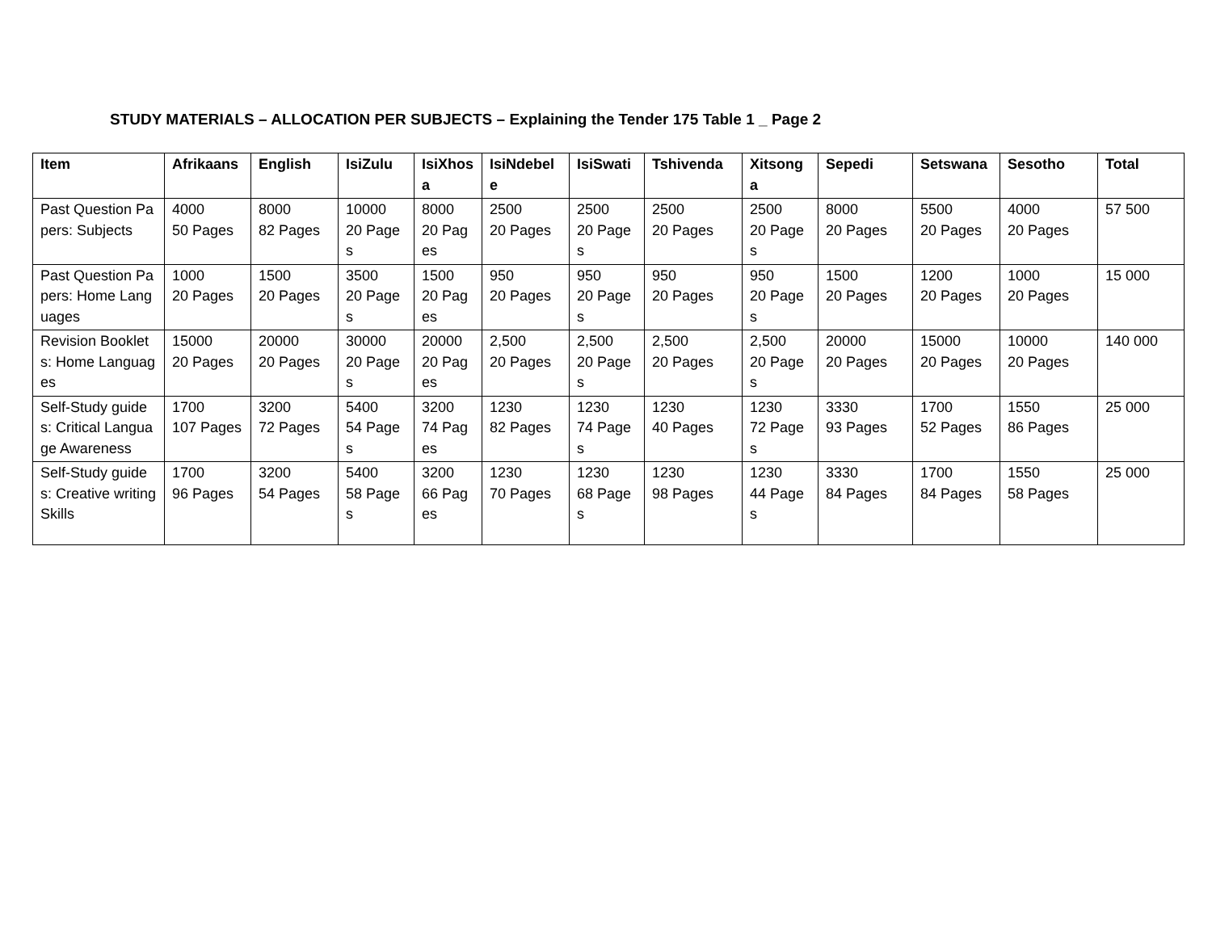STUDY MATERIALS – ALLOCATION PER SUBJECTS – Explaining the Tender 175 Table 1 _ Page 2
| Item | Afrikaans | English | IsiZulu | IsiXhosa | IsiNdebele | IsiSwati | Tshivenda | Xitsonga | Sepedi | Setswana | Sesotho | Total |
| --- | --- | --- | --- | --- | --- | --- | --- | --- | --- | --- | --- | --- |
| Past Question Papers: Subjects | 4000 50 Pages | 8000 82 Pages | 10000 20 Pages | 8000 20 Pages | 2500 20 Pages | 2500 20 Pages | 2500 20 Pages | 2500 20 Pages | 8000 20 Pages | 5500 20 Pages | 4000 20 Pages | 57 500 |
| Past Question Papers: Home Languages | 1000 20 Pages | 1500 20 Pages | 3500 20 Pages | 1500 20 Pages | 950 20 Pages | 950 20 Pages | 950 20 Pages | 950 20 Pages | 1500 20 Pages | 1200 20 Pages | 1000 20 Pages | 15 000 |
| Revision Booklets: Home Languages | 15000 20 Pages | 20000 20 Pages | 30000 20 Pages | 20000 20 Pages | 2,500 20 Pages | 2,500 20 Pages | 2,500 20 Pages | 2,500 20 Pages | 20000 20 Pages | 15000 20 Pages | 10000 20 Pages | 140 000 |
| Self-Study guides: Critical Language Awareness | 1700 107 Pages | 3200 72 Pages | 5400 54 Pages | 3200 74 Pages | 1230 82 Pages | 1230 74 Pages | 1230 40 Pages | 1230 72 Pages | 3330 93 Pages | 1700 52 Pages | 1550 86 Pages | 25 000 |
| Self-Study guides: Creative writing Skills | 1700 96 Pages | 3200 54 Pages | 5400 58 Pages | 3200 66 Pages | 1230 70 Pages | 1230 68 Pages | 1230 98 Pages | 1230 44 Pages | 3330 84 Pages | 1700 84 Pages | 1550 58 Pages | 25 000 |